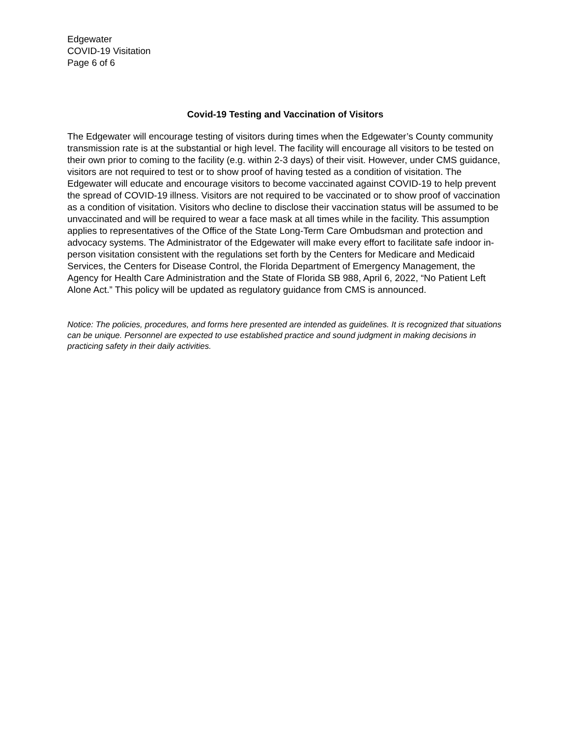Edgewater
COVID-19 Visitation
Page 6 of 6
Covid-19 Testing and Vaccination of Visitors
The Edgewater will encourage testing of visitors during times when the Edgewater’s County community transmission rate is at the substantial or high level. The facility will encourage all visitors to be tested on their own prior to coming to the facility (e.g. within 2-3 days) of their visit. However, under CMS guidance, visitors are not required to test or to show proof of having tested as a condition of visitation. The Edgewater will educate and encourage visitors to become vaccinated against COVID-19 to help prevent the spread of COVID-19 illness. Visitors are not required to be vaccinated or to show proof of vaccination as a condition of visitation. Visitors who decline to disclose their vaccination status will be assumed to be unvaccinated and will be required to wear a face mask at all times while in the facility. This assumption applies to representatives of the Office of the State Long-Term Care Ombudsman and protection and advocacy systems. The Administrator of the Edgewater will make every effort to facilitate safe indoor in-person visitation consistent with the regulations set forth by the Centers for Medicare and Medicaid Services, the Centers for Disease Control, the Florida Department of Emergency Management, the Agency for Health Care Administration and the State of Florida SB 988, April 6, 2022, “No Patient Left Alone Act.” This policy will be updated as regulatory guidance from CMS is announced.
Notice: The policies, procedures, and forms here presented are intended as guidelines. It is recognized that situations can be unique. Personnel are expected to use established practice and sound judgment in making decisions in practicing safety in their daily activities.